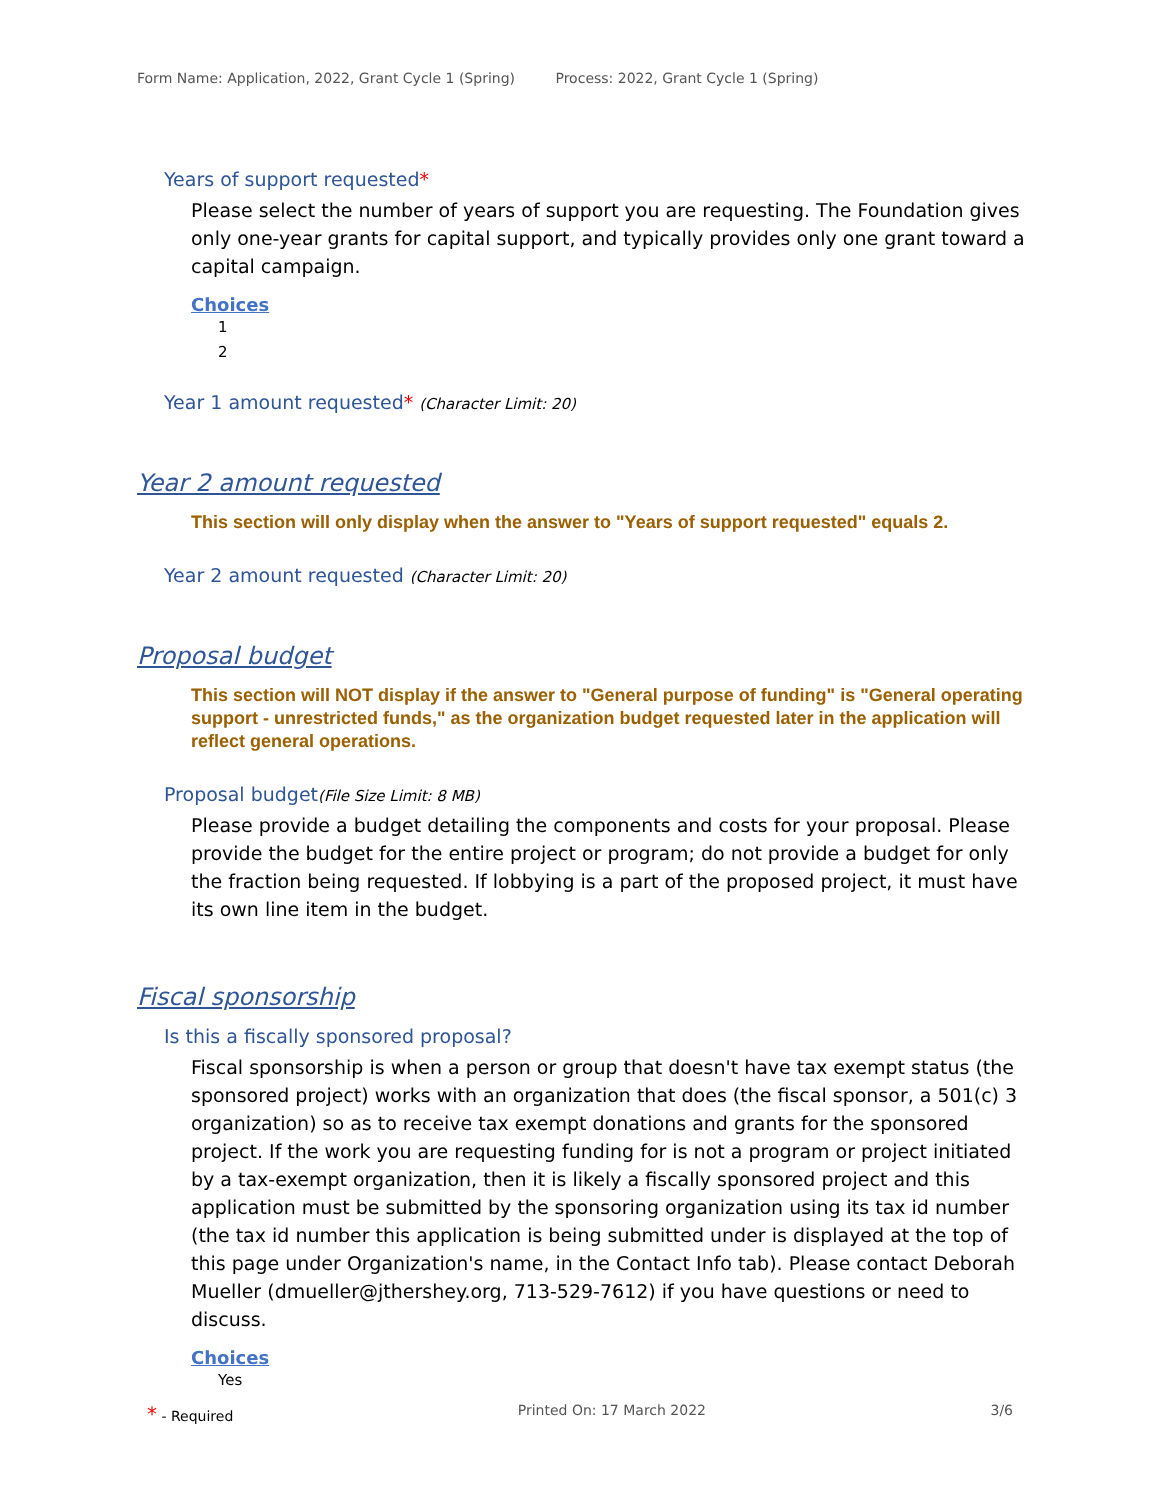Form Name: Application, 2022, Grant Cycle 1 (Spring) Process: 2022, Grant Cycle 1 (Spring)
Years of support requested*
Please select the number of years of support you are requesting. The Foundation gives only one-year grants for capital support, and typically provides only one grant toward a capital campaign.
Choices
1
2
Year 1 amount requested* (Character Limit: 20)
Year 2 amount requested
This section will only display when the answer to "Years of support requested" equals 2.
Year 2 amount requested (Character Limit: 20)
Proposal budget
This section will NOT display if the answer to "General purpose of funding" is "General operating support - unrestricted funds," as the organization budget requested later in the application will reflect general operations.
Proposal budget(File Size Limit: 8 MB)
Please provide a budget detailing the components and costs for your proposal. Please provide the budget for the entire project or program; do not provide a budget for only the fraction being requested. If lobbying is a part of the proposed project, it must have its own line item in the budget.
Fiscal sponsorship
Is this a fiscally sponsored proposal?
Fiscal sponsorship is when a person or group that doesn't have tax exempt status (the sponsored project) works with an organization that does (the fiscal sponsor, a 501(c) 3 organization) so as to receive tax exempt donations and grants for the sponsored project. If the work you are requesting funding for is not a program or project initiated by a tax-exempt organization, then it is likely a fiscally sponsored project and this application must be submitted by the sponsoring organization using its tax id number (the tax id number this application is being submitted under is displayed at the top of this page under Organization's name, in the Contact Info tab). Please contact Deborah Mueller (dmueller@jthershey.org, 713-529-7612) if you have questions or need to discuss.
Choices
Yes
* - Required Printed On: 17 March 2022 3/6